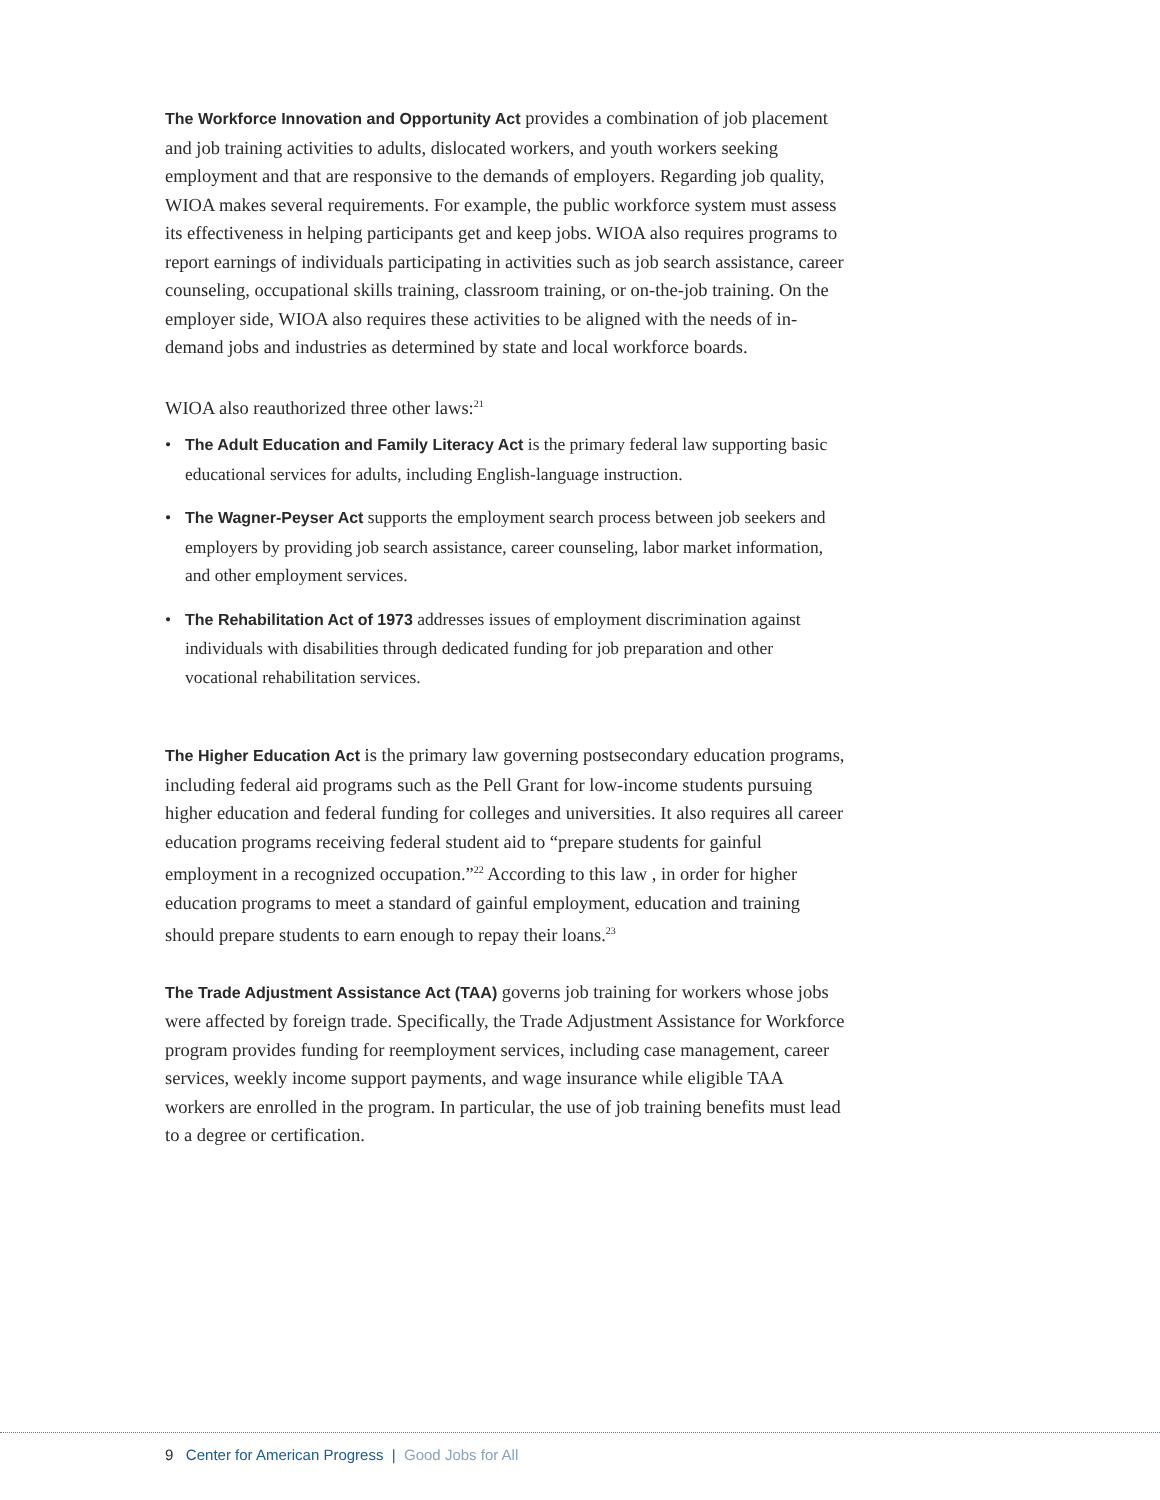The Workforce Innovation and Opportunity Act provides a combination of job placement and job training activities to adults, dislocated workers, and youth workers seeking employment and that are responsive to the demands of employers. Regarding job quality, WIOA makes several requirements. For example, the public workforce system must assess its effectiveness in helping participants get and keep jobs. WIOA also requires programs to report earnings of individuals participating in activities such as job search assistance, career counseling, occupational skills training, classroom training, or on-the-job training. On the employer side, WIOA also requires these activities to be aligned with the needs of in-demand jobs and industries as determined by state and local workforce boards.
WIOA also reauthorized three other laws:<sup>21</sup>
• The Adult Education and Family Literacy Act is the primary federal law supporting basic educational services for adults, including English-language instruction.
• The Wagner-Peyser Act supports the employment search process between job seekers and employers by providing job search assistance, career counseling, labor market information, and other employment services.
• The Rehabilitation Act of 1973 addresses issues of employment discrimination against individuals with disabilities through dedicated funding for job preparation and other vocational rehabilitation services.
The Higher Education Act is the primary law governing postsecondary education programs, including federal aid programs such as the Pell Grant for low-income students pursuing higher education and federal funding for colleges and universities. It also requires all career education programs receiving federal student aid to “prepare students for gainful employment in a recognized occupation.”<sup>22</sup> According to this law , in order for higher education programs to meet a standard of gainful employment, education and training should prepare students to earn enough to repay their loans.<sup>23</sup>
The Trade Adjustment Assistance Act (TAA) governs job training for workers whose jobs were affected by foreign trade. Specifically, the Trade Adjustment Assistance for Workforce program provides funding for reemployment services, including case management, career services, weekly income support payments, and wage insurance while eligible TAA workers are enrolled in the program. In particular, the use of job training benefits must lead to a degree or certification.
9 Center for American Progress | Good Jobs for All